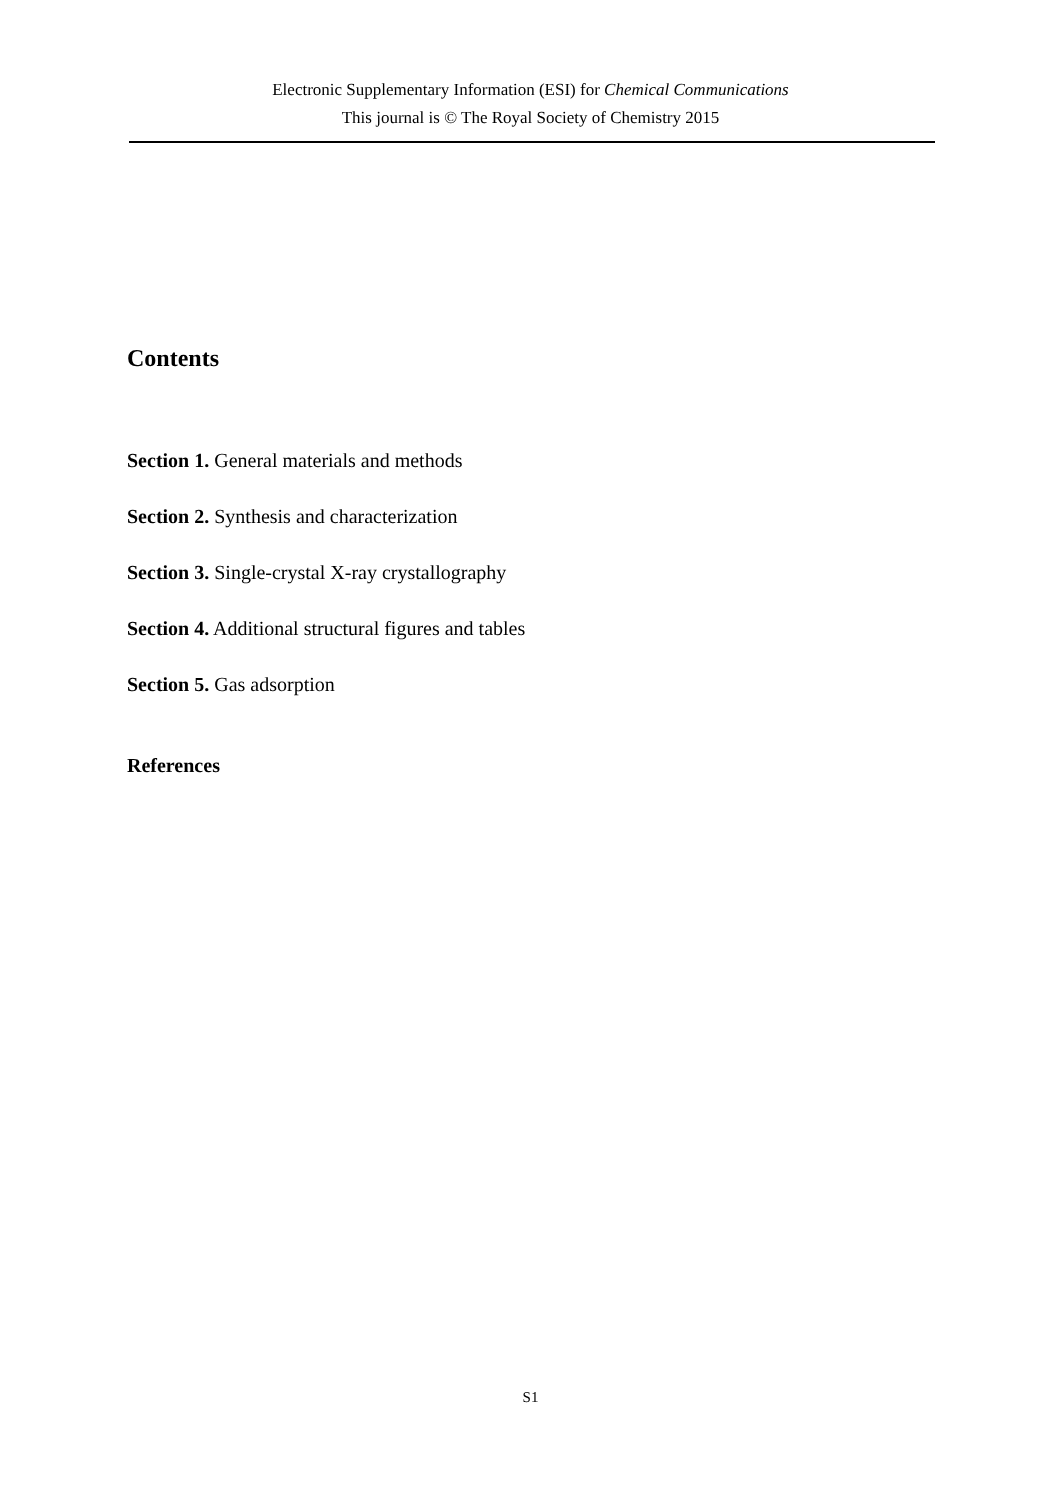Electronic Supplementary Information (ESI) for Chemical Communications
This journal is © The Royal Society of Chemistry 2015
Contents
Section 1. General materials and methods
Section 2. Synthesis and characterization
Section 3. Single-crystal X-ray crystallography
Section 4. Additional structural figures and tables
Section 5. Gas adsorption
References
S1